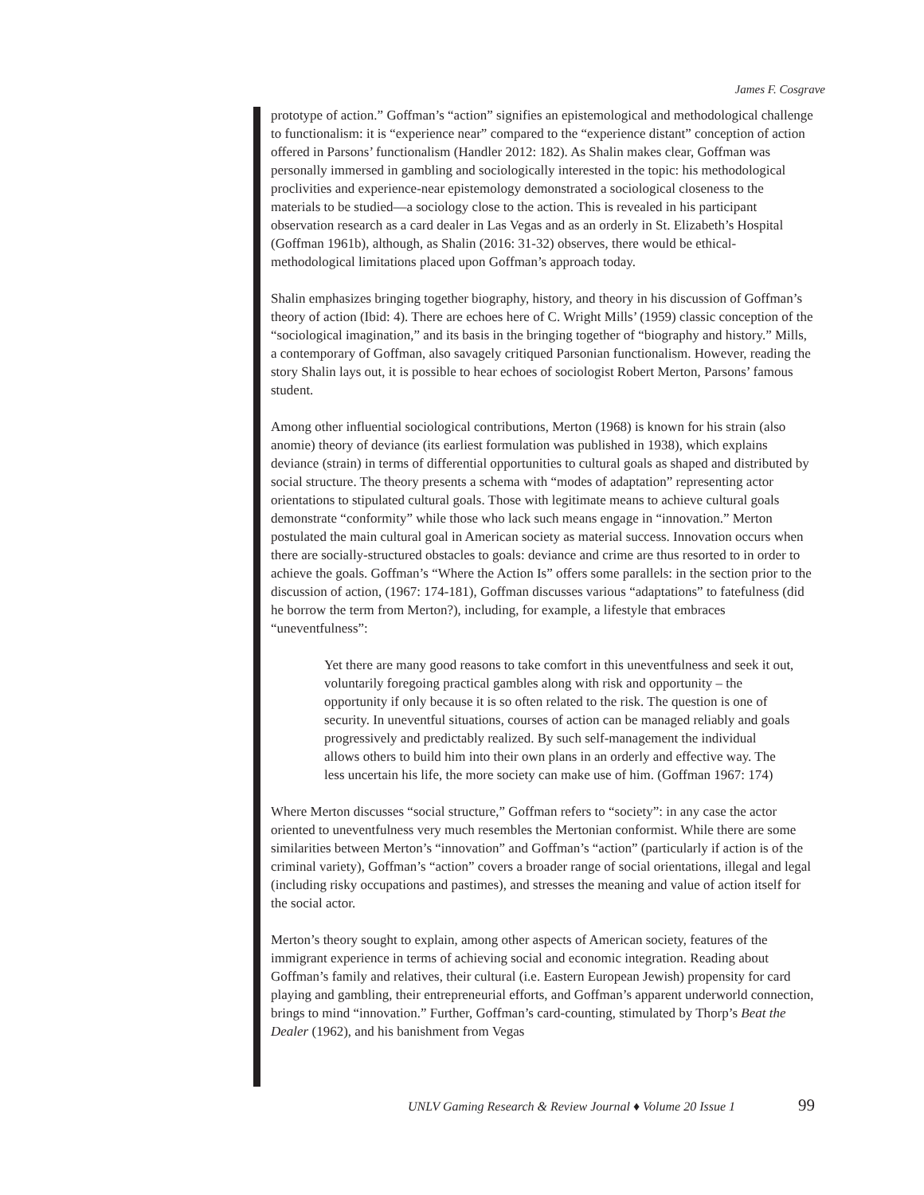James F. Cosgrave
prototype of action.” Goffman’s “action” signifies an epistemological and methodological challenge to functionalism: it is “experience near” compared to the “experience distant” conception of action offered in Parsons’ functionalism (Handler 2012: 182). As Shalin makes clear, Goffman was personally immersed in gambling and sociologically interested in the topic: his methodological proclivities and experience-near epistemology demonstrated a sociological closeness to the materials to be studied—a sociology close to the action. This is revealed in his participant observation research as a card dealer in Las Vegas and as an orderly in St. Elizabeth’s Hospital (Goffman 1961b), although, as Shalin (2016: 31-32) observes, there would be ethical-methodological limitations placed upon Goffman’s approach today.
Shalin emphasizes bringing together biography, history, and theory in his discussion of Goffman’s theory of action (Ibid: 4). There are echoes here of C. Wright Mills’ (1959) classic conception of the “sociological imagination,” and its basis in the bringing together of “biography and history.” Mills, a contemporary of Goffman, also savagely critiqued Parsonian functionalism. However, reading the story Shalin lays out, it is possible to hear echoes of sociologist Robert Merton, Parsons’ famous student.
Among other influential sociological contributions, Merton (1968) is known for his strain (also anomie) theory of deviance (its earliest formulation was published in 1938), which explains deviance (strain) in terms of differential opportunities to cultural goals as shaped and distributed by social structure. The theory presents a schema with “modes of adaptation” representing actor orientations to stipulated cultural goals. Those with legitimate means to achieve cultural goals demonstrate “conformity” while those who lack such means engage in “innovation.” Merton postulated the main cultural goal in American society as material success. Innovation occurs when there are socially-structured obstacles to goals: deviance and crime are thus resorted to in order to achieve the goals. Goffman’s “Where the Action Is” offers some parallels: in the section prior to the discussion of action, (1967: 174-181), Goffman discusses various “adaptations” to fatefulness (did he borrow the term from Merton?), including, for example, a lifestyle that embraces “uneventfulness”:
Yet there are many good reasons to take comfort in this uneventfulness and seek it out, voluntarily foregoing practical gambles along with risk and opportunity – the opportunity if only because it is so often related to the risk. The question is one of security. In uneventful situations, courses of action can be managed reliably and goals progressively and predictably realized. By such self-management the individual allows others to build him into their own plans in an orderly and effective way. The less uncertain his life, the more society can make use of him. (Goffman 1967: 174)
Where Merton discusses “social structure,” Goffman refers to “society”: in any case the actor oriented to uneventfulness very much resembles the Mertonian conformist. While there are some similarities between Merton’s “innovation” and Goffman’s “action” (particularly if action is of the criminal variety), Goffman’s “action” covers a broader range of social orientations, illegal and legal (including risky occupations and pastimes), and stresses the meaning and value of action itself for the social actor.
Merton’s theory sought to explain, among other aspects of American society, features of the immigrant experience in terms of achieving social and economic integration. Reading about Goffman’s family and relatives, their cultural (i.e. Eastern European Jewish) propensity for card playing and gambling, their entrepreneurial efforts, and Goffman’s apparent underworld connection, brings to mind “innovation.” Further, Goffman’s card-counting, stimulated by Thorp’s Beat the Dealer (1962), and his banishment from Vegas
UNLV Gaming Research & Review Journal ♦ Volume 20 Issue 1
99